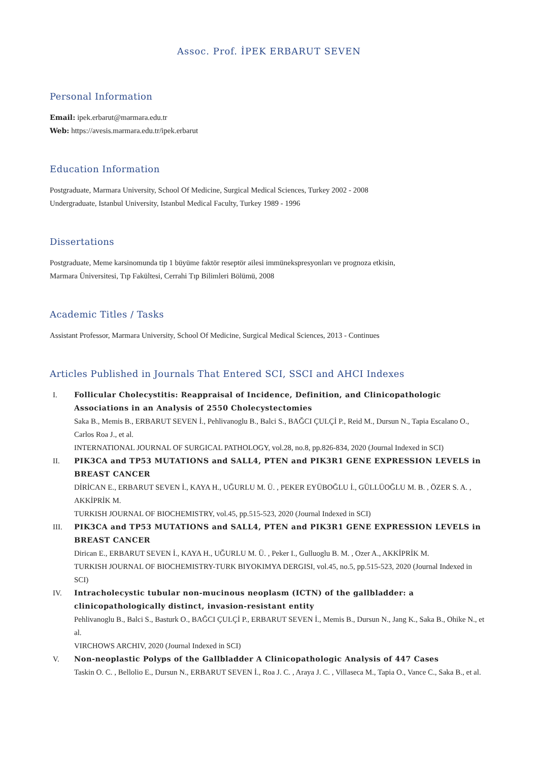Assoc. Prof. İPEK ERBARUT SEVEN
Personal Information
Email: ipek.erbarut@marmara.edu.tr
Web: https://avesis.marmara.edu.tr/ipek.erbarut
Education Information
Postgraduate, Marmara University, School Of Medicine, Surgical Medical Sciences, Turkey 2002 - 2008
Undergraduate, Istanbul University, Istanbul Medical Faculty, Turkey 1989 - 1996
Dissertations
Postgraduate, Meme karsinomunda tip 1 büyüme faktör reseptör ailesi immünekspresyonları ve prognoza etkisin,
Marmara Üniversitesi, Tıp Fakültesi, Cerrahi Tıp Bilimleri Bölümü, 2008
Academic Titles / Tasks
Assistant Professor, Marmara University, School Of Medicine, Surgical Medical Sciences, 2013 - Continues
Articles Published in Journals That Entered SCI, SSCI and AHCI Indexes
I. Follicular Cholecystitis: Reappraisal of Incidence, Definition, and Clinicopathologic Associations in an Analysis of 2550 Cholecystectomies
Saka B., Memis B., ERBARUT SEVEN İ., Pehlivanoglu B., Balci S., BAĞCI ÇULÇİ P., Reid M., Dursun N., Tapia Escalano O., Carlos Roa J., et al.
INTERNATIONAL JOURNAL OF SURGICAL PATHOLOGY, vol.28, no.8, pp.826-834, 2020 (Journal Indexed in SCI)
II. PIK3CA and TP53 MUTATIONS and SALL4, PTEN and PIK3R1 GENE EXPRESSION LEVELS in BREAST CANCER
DİRİCAN E., ERBARUT SEVEN İ., KAYA H., UĞURLU M. Ü. , PEKER EYÜBOĞLU İ., GÜLLÜOĞLU M. B. , ÖZER S. A. , AKKİPRİK M.
TURKISH JOURNAL OF BIOCHEMISTRY, vol.45, pp.515-523, 2020 (Journal Indexed in SCI)
III. PIK3CA and TP53 MUTATIONS and SALL4, PTEN and PIK3R1 GENE EXPRESSION LEVELS in BREAST CANCER
Dirican E., ERBARUT SEVEN İ., KAYA H., UĞURLU M. Ü. , Peker I., Gulluoglu B. M. , Ozer A., AKKİPRİK M.
TURKISH JOURNAL OF BIOCHEMISTRY-TURK BIYOKIMYA DERGISI, vol.45, no.5, pp.515-523, 2020 (Journal Indexed in SCI)
IV. Intracholecystic tubular non-mucinous neoplasm (ICTN) of the gallbladder: a clinicopathologically distinct, invasion-resistant entity
Pehlivanoglu B., Balci S., Basturk O., BAĞCI ÇULÇİ P., ERBARUT SEVEN İ., Memis B., Dursun N., Jang K., Saka B., Ohike N., et al.
VIRCHOWS ARCHIV, 2020 (Journal Indexed in SCI)
V. Non-neoplastic Polyps of the Gallbladder A Clinicopathologic Analysis of 447 Cases
Taskin O. C. , Bellolio E., Dursun N., ERBARUT SEVEN İ., Roa J. C. , Araya J. C. , Villaseca M., Tapia O., Vance C., Saka B., et al.